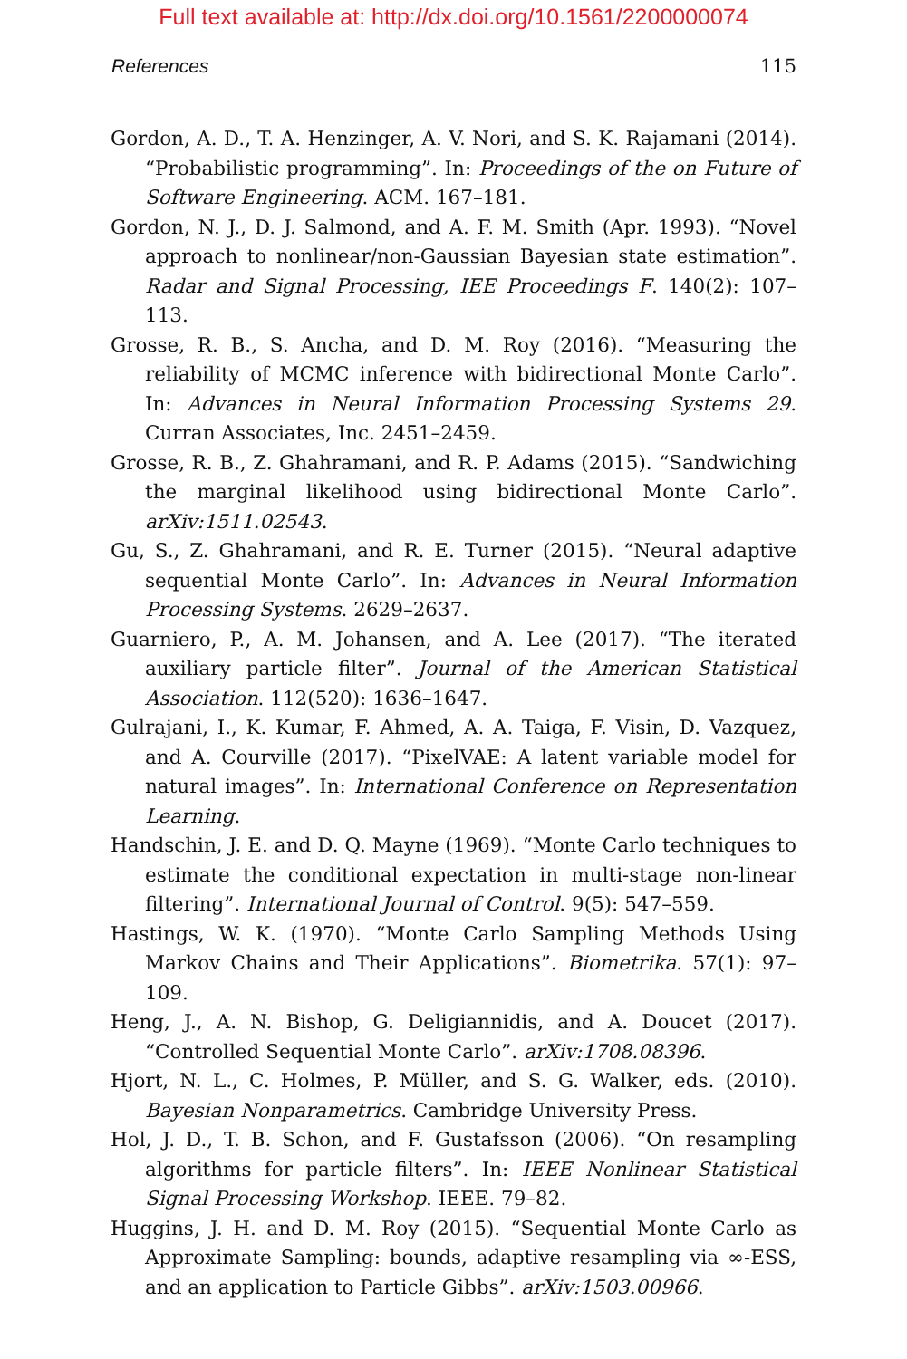Full text available at: http://dx.doi.org/10.1561/2200000074
References 115
Gordon, A. D., T. A. Henzinger, A. V. Nori, and S. K. Rajamani (2014). “Probabilistic programming”. In: Proceedings of the on Future of Software Engineering. ACM. 167–181.
Gordon, N. J., D. J. Salmond, and A. F. M. Smith (Apr. 1993). “Novel approach to nonlinear/non-Gaussian Bayesian state estimation”. Radar and Signal Processing, IEE Proceedings F. 140(2): 107–113.
Grosse, R. B., S. Ancha, and D. M. Roy (2016). “Measuring the reliability of MCMC inference with bidirectional Monte Carlo”. In: Advances in Neural Information Processing Systems 29. Curran Associates, Inc. 2451–2459.
Grosse, R. B., Z. Ghahramani, and R. P. Adams (2015). “Sandwiching the marginal likelihood using bidirectional Monte Carlo”. arXiv:1511.02543.
Gu, S., Z. Ghahramani, and R. E. Turner (2015). “Neural adaptive sequential Monte Carlo”. In: Advances in Neural Information Processing Systems. 2629–2637.
Guarniero, P., A. M. Johansen, and A. Lee (2017). “The iterated auxiliary particle filter”. Journal of the American Statistical Association. 112(520): 1636–1647.
Gulrajani, I., K. Kumar, F. Ahmed, A. A. Taiga, F. Visin, D. Vazquez, and A. Courville (2017). “PixelVAE: A latent variable model for natural images”. In: International Conference on Representation Learning.
Handschin, J. E. and D. Q. Mayne (1969). “Monte Carlo techniques to estimate the conditional expectation in multi-stage non-linear filtering”. International Journal of Control. 9(5): 547–559.
Hastings, W. K. (1970). “Monte Carlo Sampling Methods Using Markov Chains and Their Applications”. Biometrika. 57(1): 97–109.
Heng, J., A. N. Bishop, G. Deligiannidis, and A. Doucet (2017). “Controlled Sequential Monte Carlo”. arXiv:1708.08396.
Hjort, N. L., C. Holmes, P. Müller, and S. G. Walker, eds. (2010). Bayesian Nonparametrics. Cambridge University Press.
Hol, J. D., T. B. Schon, and F. Gustafsson (2006). “On resampling algorithms for particle filters”. In: IEEE Nonlinear Statistical Signal Processing Workshop. IEEE. 79–82.
Huggins, J. H. and D. M. Roy (2015). “Sequential Monte Carlo as Approximate Sampling: bounds, adaptive resampling via ∞-ESS, and an application to Particle Gibbs”. arXiv:1503.00966.